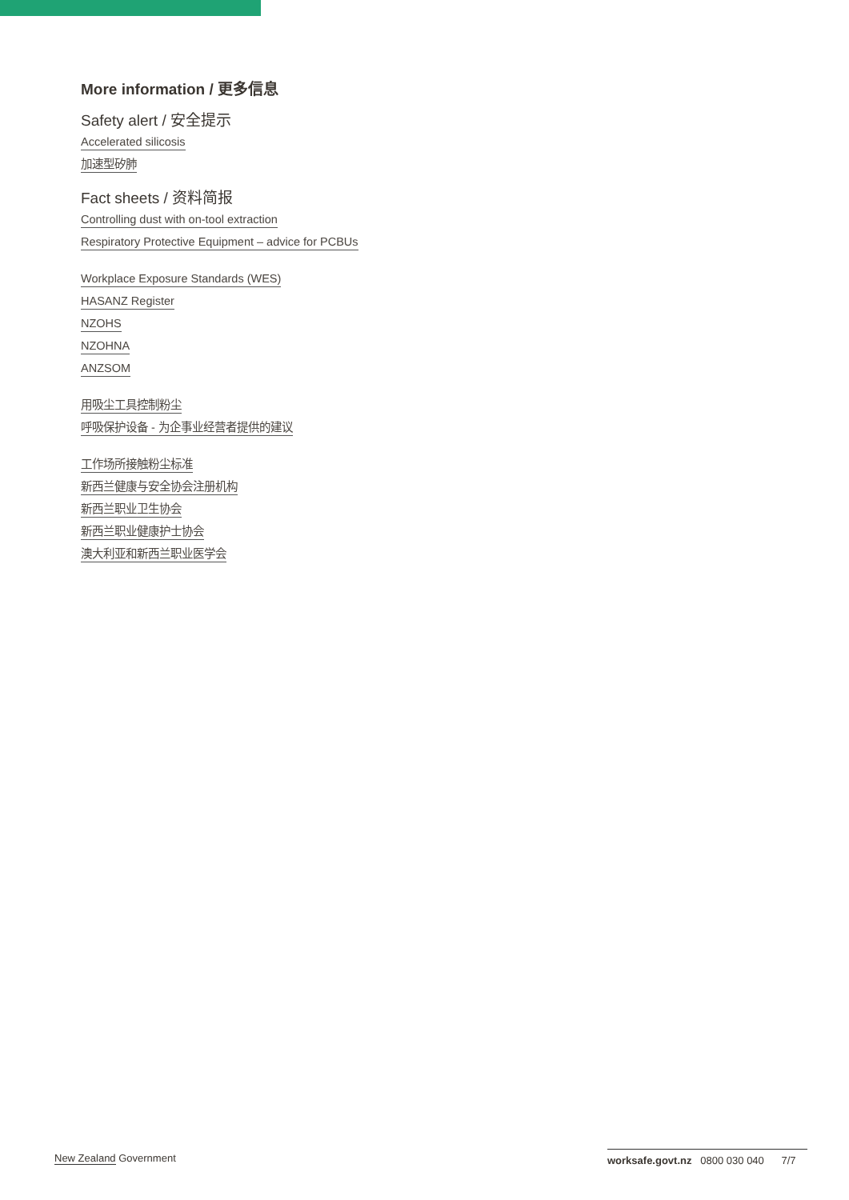More information / 更多信息
Safety alert / 安全提示
Accelerated silicosis
加速型矽肺
Fact sheets / 资料简报
Controlling dust with on-tool extraction
Respiratory Protective Equipment – advice for PCBUs
Workplace Exposure Standards (WES)
HASANZ Register
NZOHS
NZOHNA
ANZSOM
用吸尘工具控制粉尘
呼吸保护设备 - 为企事业经营者提供的建议
工作场所接触粉尘标准
新西兰健康与安全协会注册机构
新西兰职业卫生协会
新西兰职业健康护士协会
澳大利亚和新西兰职业医学会
New Zealand Government worksafe.govt.nz 0800 030 040 7/7